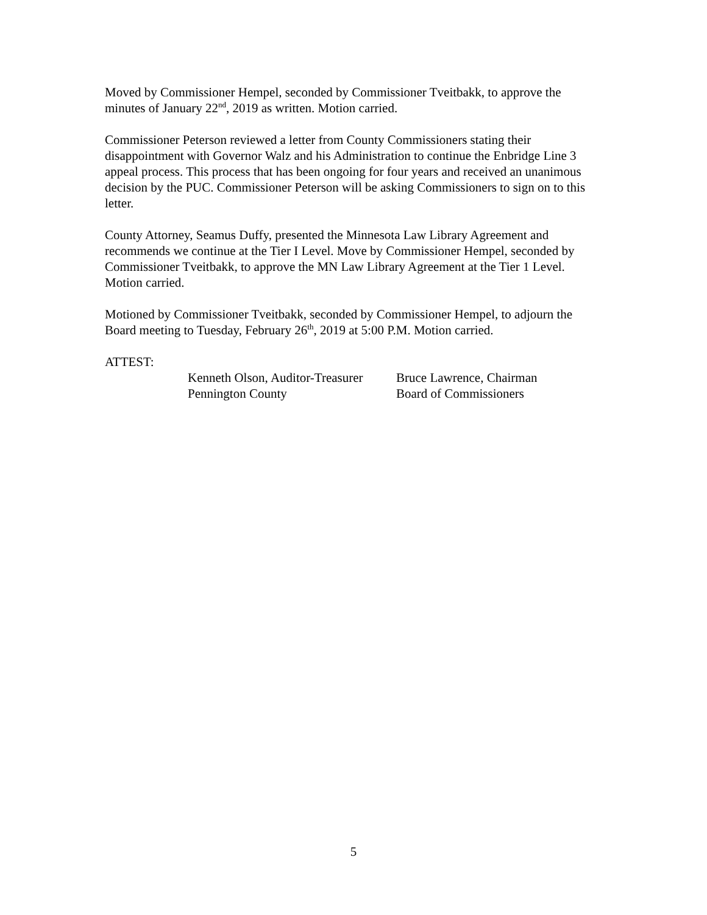Moved by Commissioner Hempel, seconded by Commissioner Tveitbakk, to approve the minutes of January 22<sup>nd</sup>, 2019 as written. Motion carried.
Commissioner Peterson reviewed a letter from County Commissioners stating their disappointment with Governor Walz and his Administration to continue the Enbridge Line 3 appeal process. This process that has been ongoing for four years and received an unanimous decision by the PUC. Commissioner Peterson will be asking Commissioners to sign on to this letter.
County Attorney, Seamus Duffy, presented the Minnesota Law Library Agreement and recommends we continue at the Tier I Level. Move by Commissioner Hempel, seconded by Commissioner Tveitbakk, to approve the MN Law Library Agreement at the Tier 1 Level. Motion carried.
Motioned by Commissioner Tveitbakk, seconded by Commissioner Hempel, to adjourn the Board meeting to Tuesday, February 26<sup>th</sup>, 2019 at 5:00 P.M. Motion carried.
ATTEST:
Kenneth Olson, Auditor-Treasurer
Pennington County
Bruce Lawrence, Chairman
Board of Commissioners
5